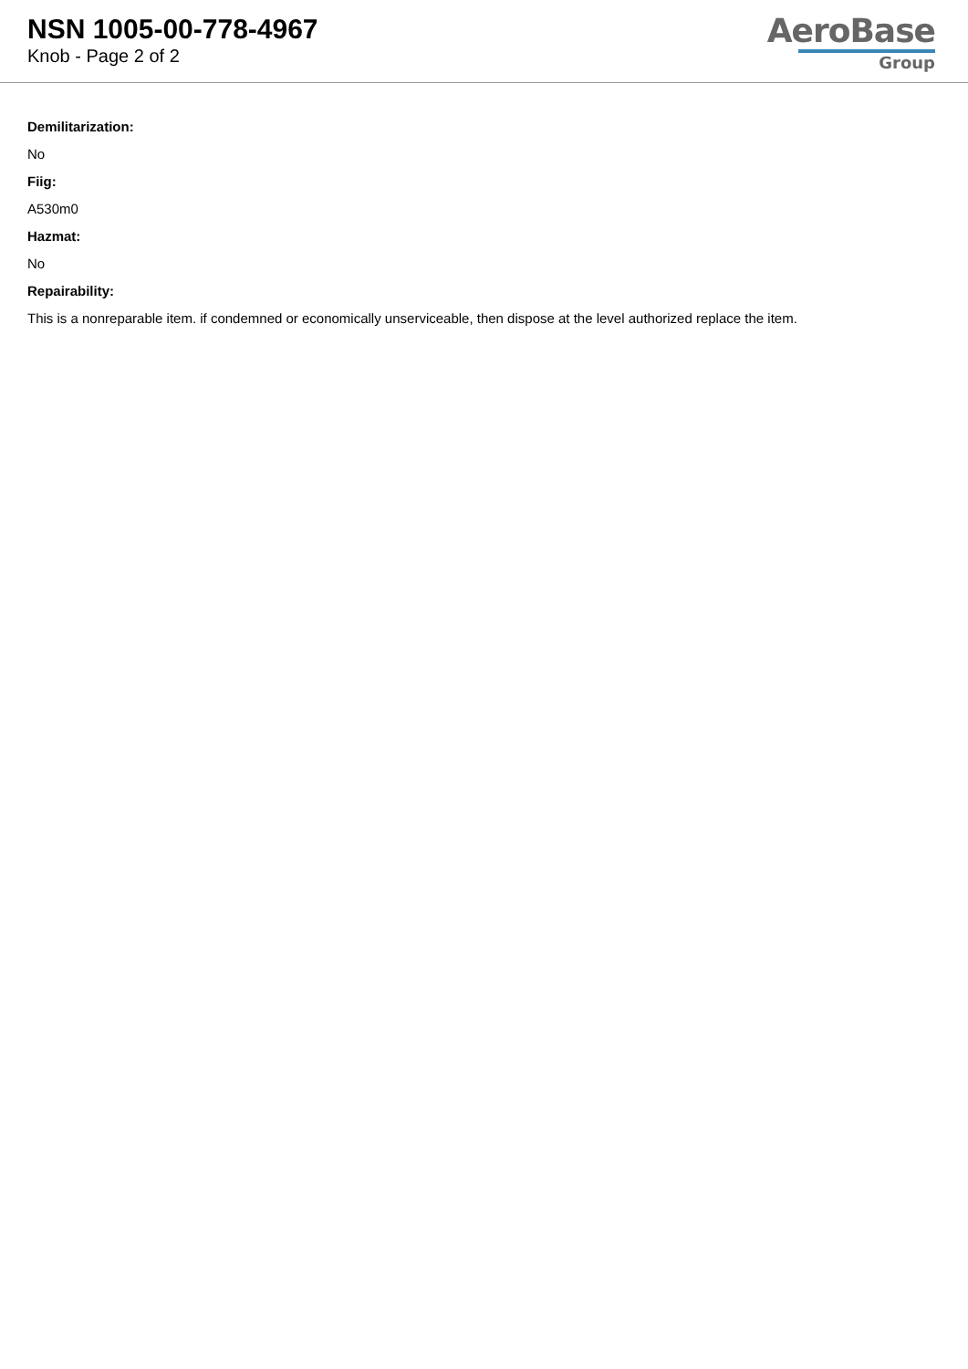NSN 1005-00-778-4967
Knob - Page 2 of 2
AeroBase
Group
Demilitarization:
No
Fiig:
A530m0
Hazmat:
No
Repairability:
This is a nonreparable item. if condemned or economically unserviceable, then dispose at the level authorized replace the item.